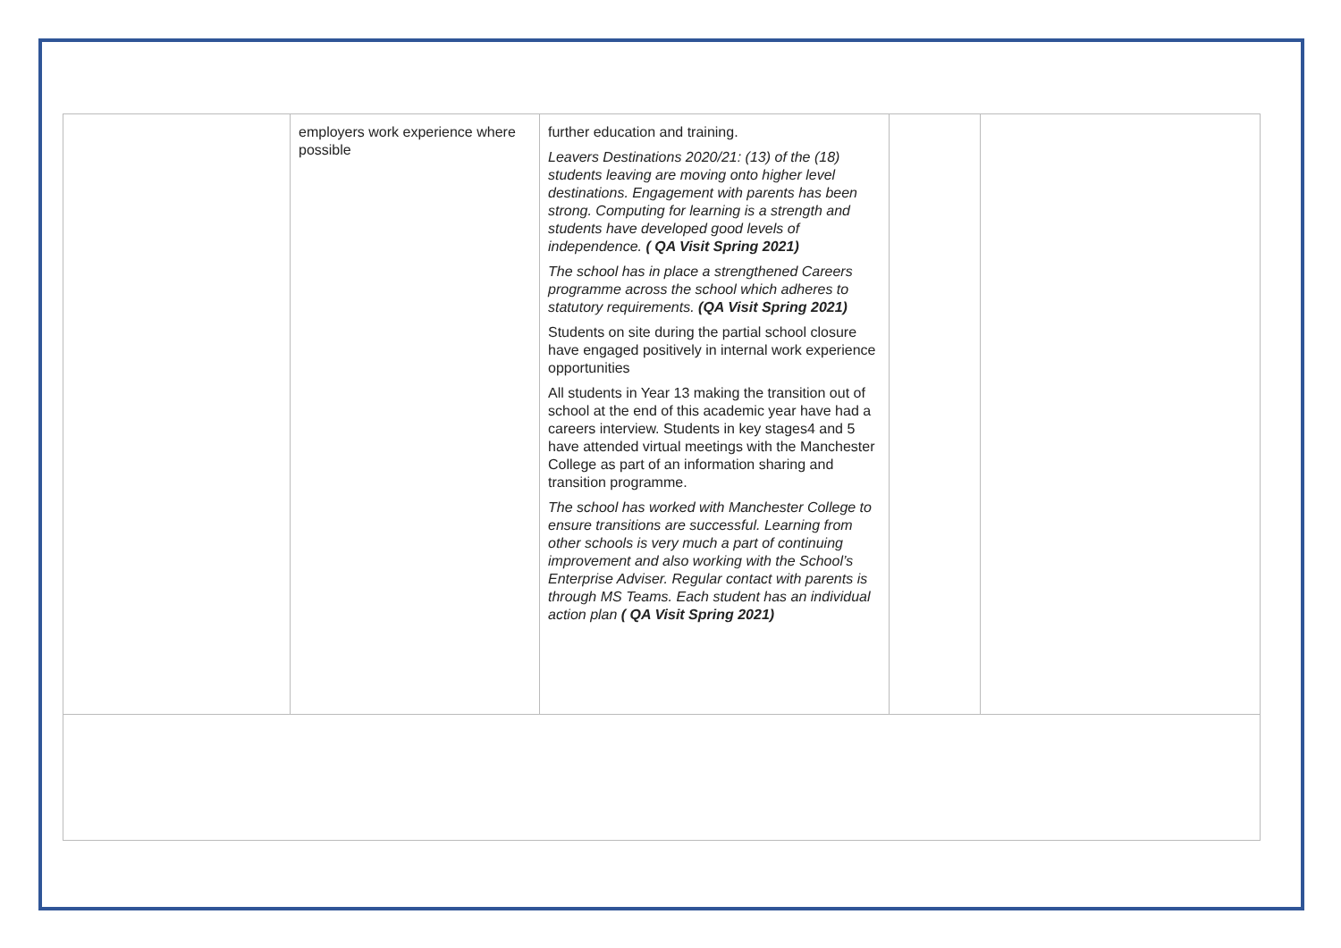| | employers work experience where possible | further education and training. Leavers Destinations 2020/21: (13) of the (18) students leaving are moving onto higher level destinations. Engagement with parents has been strong. Computing for learning is a strength and students have developed good levels of independence. ( QA Visit Spring 2021) The school has in place a strengthened Careers programme across the school which adheres to statutory requirements. (QA Visit Spring 2021) Students on site during the partial school closure have engaged positively in internal work experience opportunities All students in Year 13 making the transition out of school at the end of this academic year have had a careers interview. Students in key stages4 and 5 have attended virtual meetings with the Manchester College as part of an information sharing and transition programme. The school has worked with Manchester College to ensure transitions are successful. Learning from other schools is very much a part of continuing improvement and also working with the School’s Enterprise Adviser. Regular contact with parents is through MS Teams. Each student has an individual action plan ( QA Visit Spring 2021) | | |